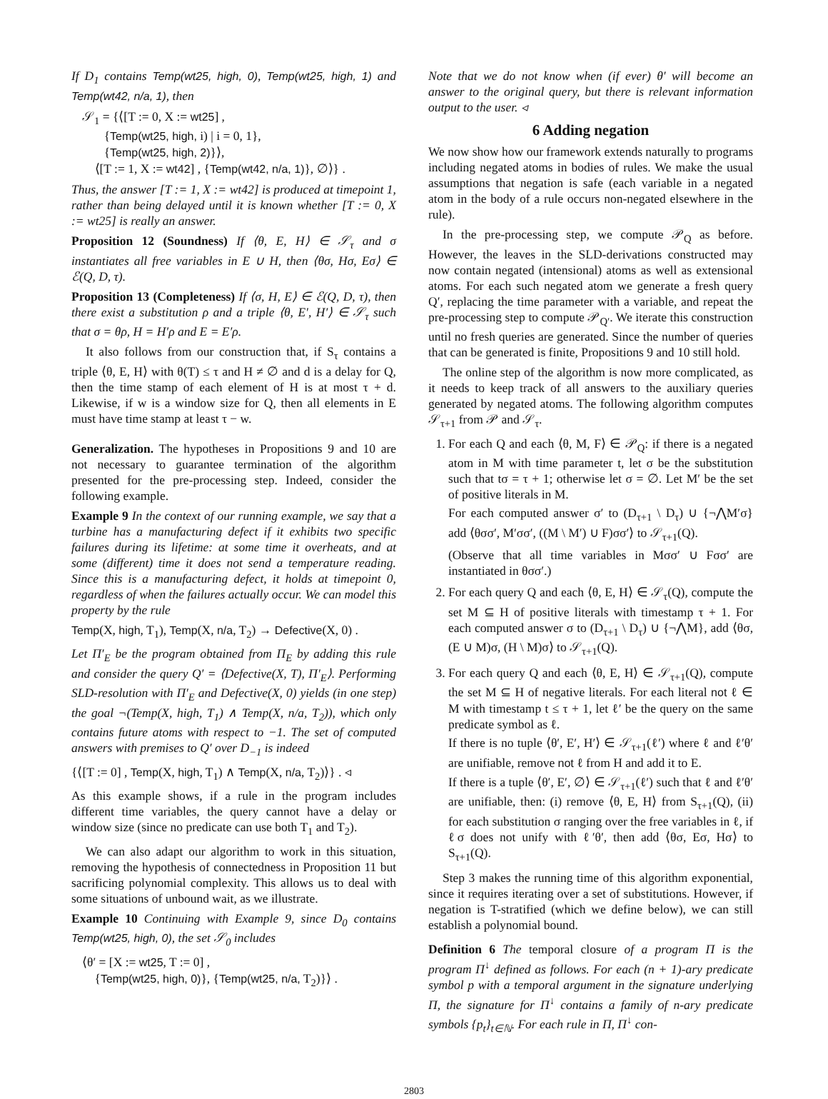If D<sub>1</sub> contains Temp(wt25, high, 0), Temp(wt25, high, 1) and Temp(wt42, n/a, 1), then
𝒮<sub>1</sub> = {⟨[T := 0, X := wt25] ,
{Temp(wt25, high, i) | i = 0, 1},
{Temp(wt25, high, 2)}⟩,
⟨[T := 1, X := wt42] , {Temp(wt42, n/a, 1)}, ∅⟩} .
Thus, the answer [T := 1, X := wt42] is produced at timepoint 1, rather than being delayed until it is known whether [T := 0, X := wt25] is really an answer.
Proposition 12 (Soundness) If ⟨θ, E, H⟩ ∈ 𝒮<sub>τ</sub> and σ instantiates all free variables in E ∪ H, then ⟨θσ, Hσ, Eσ⟩ ∈ ℰ(Q, D, τ).
Proposition 13 (Completeness) If ⟨σ, H, E⟩ ∈ ℰ(Q, D, τ), then there exist a substitution ρ and a triple ⟨θ, E′, H′⟩ ∈ 𝒮<sub>τ</sub> such that σ = θρ, H = H′ρ and E = E′ρ.
It also follows from our construction that, if S<sub>τ</sub> contains a triple ⟨θ, E, H⟩ with θ(T) ≤ τ and H ≠ ∅ and d is a delay for Q, then the time stamp of each element of H is at most τ + d. Likewise, if w is a window size for Q, then all elements in E must have time stamp at least τ − w.
Generalization. The hypotheses in Propositions 9 and 10 are not necessary to guarantee termination of the algorithm presented for the pre-processing step. Indeed, consider the following example.
Example 9 In the context of our running example, we say that a turbine has a manufacturing defect if it exhibits two specific failures during its lifetime: at some time it overheats, and at some (different) time it does not send a temperature reading. Since this is a manufacturing defect, it holds at timepoint 0, regardless of when the failures actually occur. We can model this property by the rule
Temp(X, high, T<sub>1</sub>), Temp(X, n/a, T<sub>2</sub>) → Defective(X, 0) .
Let Π′<sub>E</sub> be the program obtained from Π<sub>E</sub> by adding this rule and consider the query Q′ = ⟨Defective(X, T), Π′<sub>E</sub>⟩. Performing SLD-resolution with Π′<sub>E</sub> and Defective(X, 0) yields (in one step) the goal ¬(Temp(X, high, T<sub>1</sub>) ∧ Temp(X, n/a, T<sub>2</sub>)), which only contains future atoms with respect to −1. The set of computed answers with premises to Q′ over D<sub>−1</sub> is indeed
{⟨[T := 0] , Temp(X, high, T<sub>1</sub>) ∧ Temp(X, n/a, T<sub>2</sub>)⟩} . ◃
As this example shows, if a rule in the program includes different time variables, the query cannot have a delay or window size (since no predicate can use both T<sub>1</sub> and T<sub>2</sub>).
We can also adapt our algorithm to work in this situation, removing the hypothesis of connectedness in Proposition 11 but sacrificing polynomial complexity. This allows us to deal with some situations of unbound wait, as we illustrate.
Example 10 Continuing with Example 9, since D<sub>0</sub> contains Temp(wt25, high, 0), the set 𝒮<sub>0</sub> includes
⟨θ′ = [X := wt25, T := 0] ,
{Temp(wt25, high, 0)}, {Temp(wt25, n/a, T<sub>2</sub>)}⟩ .
Note that we do not know when (if ever) θ′ will become an answer to the original query, but there is relevant information output to the user. ◃
6 Adding negation
We now show how our framework extends naturally to programs including negated atoms in bodies of rules. We make the usual assumptions that negation is safe (each variable in a negated atom in the body of a rule occurs non-negated elsewhere in the rule).
In the pre-processing step, we compute 𝒫<sub>Q</sub> as before. However, the leaves in the SLD-derivations constructed may now contain negated (intensional) atoms as well as extensional atoms. For each such negated atom we generate a fresh query Q′, replacing the time parameter with a variable, and repeat the pre-processing step to compute 𝒫<sub>Q′</sub>. We iterate this construction until no fresh queries are generated. Since the number of queries that can be generated is finite, Propositions 9 and 10 still hold.
The online step of the algorithm is now more complicated, as it needs to keep track of all answers to the auxiliary queries generated by negated atoms. The following algorithm computes 𝒮<sub>τ+1</sub> from 𝒫 and 𝒮<sub>τ</sub>.
1. For each Q and each ⟨θ, M, F⟩ ∈ 𝒫<sub>Q</sub>: if there is a negated atom in M with time parameter t, let σ be the substitution such that tσ = τ + 1; otherwise let σ = ∅. Let M′ be the set of positive literals in M.
For each computed answer σ′ to (D<sub>τ+1</sub> \ D<sub>τ</sub>) ∪ {¬⋀M′σ} add ⟨θσσ′, M′σσ′, ((M \ M′) ∪ F)σσ′⟩ to 𝒮<sub>τ+1</sub>(Q).
(Observe that all time variables in Mσσ′ ∪ Fσσ′ are instantiated in θσσ′.)
2. For each query Q and each ⟨θ, E, H⟩ ∈ 𝒮<sub>τ</sub>(Q), compute the set M ⊆ H of positive literals with timestamp τ + 1. For each computed answer σ to (D<sub>τ+1</sub> \ D<sub>τ</sub>) ∪ {¬⋀M}, add ⟨θσ, (E ∪ M)σ, (H \ M)σ⟩ to 𝒮<sub>τ+1</sub>(Q).
3. For each query Q and each ⟨θ, E, H⟩ ∈ 𝒮<sub>τ+1</sub>(Q), compute the set M ⊆ H of negative literals. For each literal not ℓ ∈ M with timestamp t ≤ τ + 1, let ℓ′ be the query on the same predicate symbol as ℓ.
If there is no tuple ⟨θ′, E′, H′⟩ ∈ 𝒮<sub>τ+1</sub>(ℓ′) where ℓ and ℓ′θ′ are unifiable, remove not ℓ from H and add it to E.
If there is a tuple ⟨θ′, E′, ∅⟩ ∈ 𝒮<sub>τ+1</sub>(ℓ′) such that ℓ and ℓ′θ′ are unifiable, then: (i) remove ⟨θ, E, H⟩ from S<sub>τ+1</sub>(Q), (ii) for each substitution σ ranging over the free variables in ℓ, if ℓσ does not unify with ℓ′θ′, then add ⟨θσ, Eσ, Hσ⟩ to S<sub>τ+1</sub>(Q).
Step 3 makes the running time of this algorithm exponential, since it requires iterating over a set of substitutions. However, if negation is T-stratified (which we define below), we can still establish a polynomial bound.
Definition 6 The temporal closure of a program Π is the program Π<sup>↓</sup> defined as follows. For each (n + 1)-ary predicate symbol p with a temporal argument in the signature underlying Π, the signature for Π<sup>↓</sup> contains a family of n-ary predicate symbols {p<sub>t</sub>}<sub>t∈ℕ</sub>. For each rule in Π, Π<sup>↓</sup> con-
2803